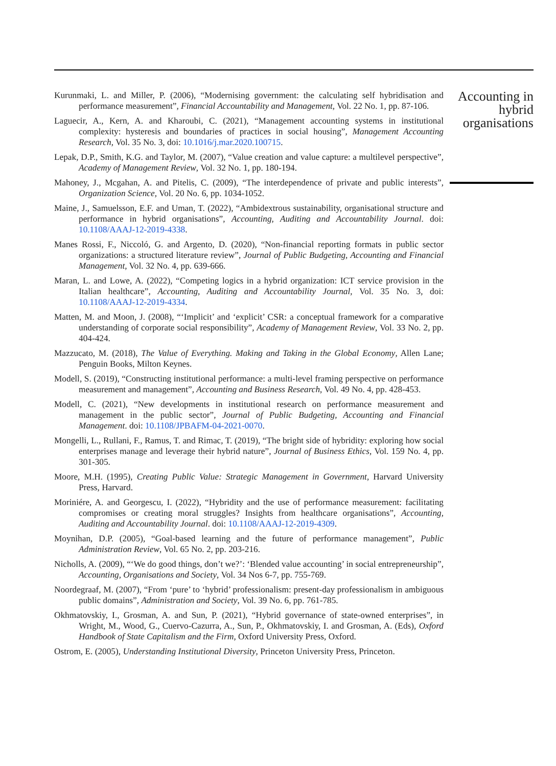Kurunmaki, L. and Miller, P. (2006), “Modernising government: the calculating self hybridisation and performance measurement”, Financial Accountability and Management, Vol. 22 No. 1, pp. 87-106.
Laguecir, A., Kern, A. and Kharoubi, C. (2021), “Management accounting systems in institutional complexity: hysteresis and boundaries of practices in social housing”, Management Accounting Research, Vol. 35 No. 3, doi: 10.1016/j.mar.2020.100715.
Lepak, D.P., Smith, K.G. and Taylor, M. (2007), “Value creation and value capture: a multilevel perspective”, Academy of Management Review, Vol. 32 No. 1, pp. 180-194.
Mahoney, J., Mcgahan, A. and Pitelis, C. (2009), “The interdependence of private and public interests”, Organization Science, Vol. 20 No. 6, pp. 1034-1052.
Maine, J., Samuelsson, E.F. and Uman, T. (2022), “Ambidextrous sustainability, organisational structure and performance in hybrid organisations”, Accounting, Auditing and Accountability Journal. doi: 10.1108/AAAJ-12-2019-4338.
Manes Rossi, F., Niccoló, G. and Argento, D. (2020), “Non-financial reporting formats in public sector organizations: a structured literature review”, Journal of Public Budgeting, Accounting and Financial Management, Vol. 32 No. 4, pp. 639-666.
Maran, L. and Lowe, A. (2022), “Competing logics in a hybrid organization: ICT service provision in the Italian healthcare”, Accounting, Auditing and Accountability Journal, Vol. 35 No. 3, doi: 10.1108/AAAJ-12-2019-4334.
Matten, M. and Moon, J. (2008), “‘Implicit’ and ‘explicit’ CSR: a conceptual framework for a comparative understanding of corporate social responsibility”, Academy of Management Review, Vol. 33 No. 2, pp. 404-424.
Mazzucato, M. (2018), The Value of Everything. Making and Taking in the Global Economy, Allen Lane; Penguin Books, Milton Keynes.
Modell, S. (2019), “Constructing institutional performance: a multi-level framing perspective on performance measurement and management”, Accounting and Business Research, Vol. 49 No. 4, pp. 428-453.
Modell, C. (2021), “New developments in institutional research on performance measurement and management in the public sector”, Journal of Public Budgeting, Accounting and Financial Management. doi: 10.1108/JPBAFM-04-2021-0070.
Mongelli, L., Rullani, F., Ramus, T. and Rimac, T. (2019), “The bright side of hybridity: exploring how social enterprises manage and leverage their hybrid nature”, Journal of Business Ethics, Vol. 159 No. 4, pp. 301-305.
Moore, M.H. (1995), Creating Public Value: Strategic Management in Government, Harvard University Press, Harvard.
Moriniére, A. and Georgescu, I. (2022), “Hybridity and the use of performance measurement: facilitating compromises or creating moral struggles? Insights from healthcare organisations”, Accounting, Auditing and Accountability Journal. doi: 10.1108/AAAJ-12-2019-4309.
Moynihan, D.P. (2005), “Goal-based learning and the future of performance management”, Public Administration Review, Vol. 65 No. 2, pp. 203-216.
Nicholls, A. (2009), “‘We do good things, don’t we?’: ‘Blended value accounting’ in social entrepreneurship”, Accounting, Organisations and Society, Vol. 34 Nos 6-7, pp. 755-769.
Noordegraaf, M. (2007), “From ‘pure’ to ‘hybrid’ professionalism: present-day professionalism in ambiguous public domains”, Administration and Society, Vol. 39 No. 6, pp. 761-785.
Okhmatovskiy, I., Grosman, A. and Sun, P. (2021), “Hybrid governance of state-owned enterprises”, in Wright, M., Wood, G., Cuervo-Cazurra, A., Sun, P., Okhmatovskiy, I. and Grosman, A. (Eds), Oxford Handbook of State Capitalism and the Firm, Oxford University Press, Oxford.
Ostrom, E. (2005), Understanding Institutional Diversity, Princeton University Press, Princeton.
Accounting in hybrid organisations